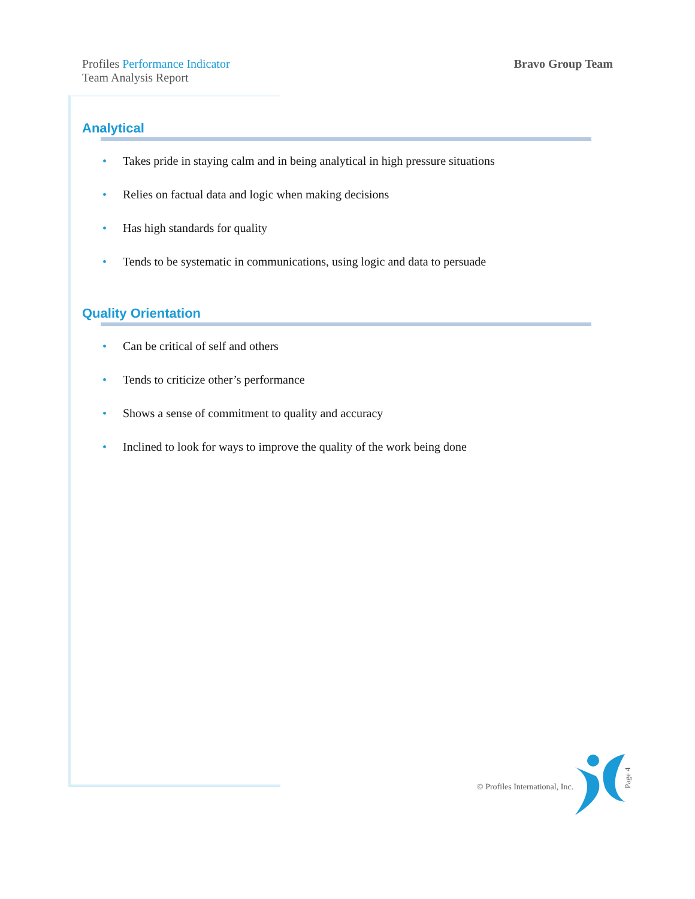Profiles Performance Indicator
Team Analysis Report
Bravo Group Team
Analytical
• Takes pride in staying calm and in being analytical in high pressure situations
• Relies on factual data and logic when making decisions
• Has high standards for quality
• Tends to be systematic in communications, using logic and data to persuade
Quality Orientation
• Can be critical of self and others
• Tends to criticize other’s performance
• Shows a sense of commitment to quality and accuracy
• Inclined to look for ways to improve the quality of the work being done
© Profiles International, Inc.
Page 4